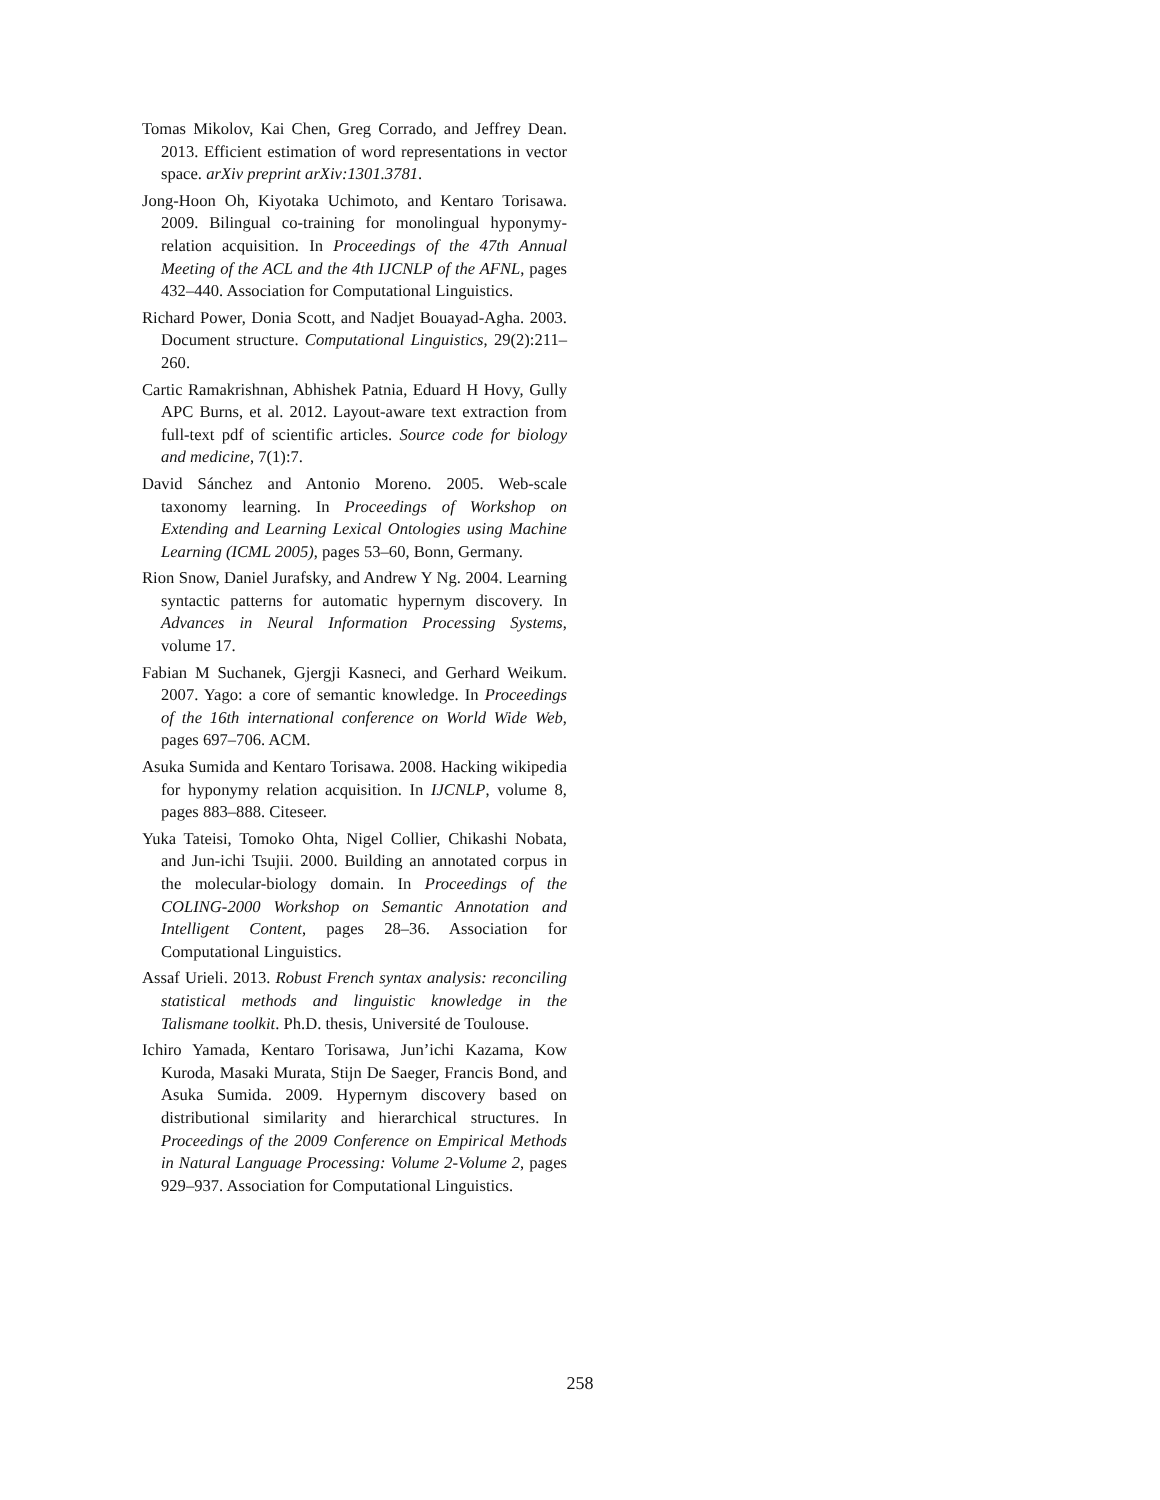Tomas Mikolov, Kai Chen, Greg Corrado, and Jeffrey Dean. 2013. Efficient estimation of word representations in vector space. arXiv preprint arXiv:1301.3781.
Jong-Hoon Oh, Kiyotaka Uchimoto, and Kentaro Torisawa. 2009. Bilingual co-training for monolingual hyponymy-relation acquisition. In Proceedings of the 47th Annual Meeting of the ACL and the 4th IJCNLP of the AFNL, pages 432–440. Association for Computational Linguistics.
Richard Power, Donia Scott, and Nadjet Bouayad-Agha. 2003. Document structure. Computational Linguistics, 29(2):211–260.
Cartic Ramakrishnan, Abhishek Patnia, Eduard H Hovy, Gully APC Burns, et al. 2012. Layout-aware text extraction from full-text pdf of scientific articles. Source code for biology and medicine, 7(1):7.
David Sánchez and Antonio Moreno. 2005. Web-scale taxonomy learning. In Proceedings of Workshop on Extending and Learning Lexical Ontologies using Machine Learning (ICML 2005), pages 53–60, Bonn, Germany.
Rion Snow, Daniel Jurafsky, and Andrew Y Ng. 2004. Learning syntactic patterns for automatic hypernym discovery. In Advances in Neural Information Processing Systems, volume 17.
Fabian M Suchanek, Gjergji Kasneci, and Gerhard Weikum. 2007. Yago: a core of semantic knowledge. In Proceedings of the 16th international conference on World Wide Web, pages 697–706. ACM.
Asuka Sumida and Kentaro Torisawa. 2008. Hacking wikipedia for hyponymy relation acquisition. In IJCNLP, volume 8, pages 883–888. Citeseer.
Yuka Tateisi, Tomoko Ohta, Nigel Collier, Chikashi Nobata, and Jun-ichi Tsujii. 2000. Building an annotated corpus in the molecular-biology domain. In Proceedings of the COLING-2000 Workshop on Semantic Annotation and Intelligent Content, pages 28–36. Association for Computational Linguistics.
Assaf Urieli. 2013. Robust French syntax analysis: reconciling statistical methods and linguistic knowledge in the Talismane toolkit. Ph.D. thesis, Université de Toulouse.
Ichiro Yamada, Kentaro Torisawa, Jun’ichi Kazama, Kow Kuroda, Masaki Murata, Stijn De Saeger, Francis Bond, and Asuka Sumida. 2009. Hypernym discovery based on distributional similarity and hierarchical structures. In Proceedings of the 2009 Conference on Empirical Methods in Natural Language Processing: Volume 2-Volume 2, pages 929–937. Association for Computational Linguistics.
258